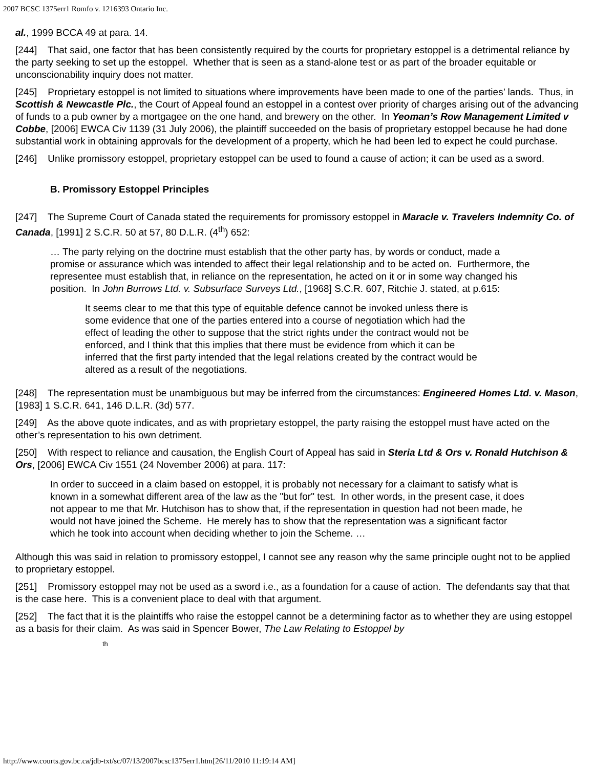2007 BCSC 1375err1 Romfo v. 1216393 Ontario Inc.
al., 1999 BCCA 49 at para. 14.
[244] That said, one factor that has been consistently required by the courts for proprietary estoppel is a detrimental reliance by the party seeking to set up the estoppel. Whether that is seen as a stand-alone test or as part of the broader equitable or unconscionability inquiry does not matter.
[245] Proprietary estoppel is not limited to situations where improvements have been made to one of the parties’ lands. Thus, in Scottish & Newcastle Plc., the Court of Appeal found an estoppel in a contest over priority of charges arising out of the advancing of funds to a pub owner by a mortgagee on the one hand, and brewery on the other. In Yeoman’s Row Management Limited v Cobbe, [2006] EWCA Civ 1139 (31 July 2006), the plaintiff succeeded on the basis of proprietary estoppel because he had done substantial work in obtaining approvals for the development of a property, which he had been led to expect he could purchase.
[246] Unlike promissory estoppel, proprietary estoppel can be used to found a cause of action; it can be used as a sword.
B. Promissory Estoppel Principles
[247] The Supreme Court of Canada stated the requirements for promissory estoppel in Maracle v. Travelers Indemnity Co. of Canada, [1991] 2 S.C.R. 50 at 57, 80 D.L.R. (4<sup>th</sup>) 652:
… The party relying on the doctrine must establish that the other party has, by words or conduct, made a promise or assurance which was intended to affect their legal relationship and to be acted on. Furthermore, the representee must establish that, in reliance on the representation, he acted on it or in some way changed his position. In John Burrows Ltd. v. Subsurface Surveys Ltd., [1968] S.C.R. 607, Ritchie J. stated, at p.615:
It seems clear to me that this type of equitable defence cannot be invoked unless there is some evidence that one of the parties entered into a course of negotiation which had the effect of leading the other to suppose that the strict rights under the contract would not be enforced, and I think that this implies that there must be evidence from which it can be inferred that the first party intended that the legal relations created by the contract would be altered as a result of the negotiations.
[248] The representation must be unambiguous but may be inferred from the circumstances: Engineered Homes Ltd. v. Mason, [1983] 1 S.C.R. 641, 146 D.L.R. (3d) 577.
[249] As the above quote indicates, and as with proprietary estoppel, the party raising the estoppel must have acted on the other’s representation to his own detriment.
[250] With respect to reliance and causation, the English Court of Appeal has said in Steria Ltd & Ors v. Ronald Hutchison & Ors, [2006] EWCA Civ 1551 (24 November 2006) at para. 117:
In order to succeed in a claim based on estoppel, it is probably not necessary for a claimant to satisfy what is known in a somewhat different area of the law as the "but for" test. In other words, in the present case, it does not appear to me that Mr. Hutchison has to show that, if the representation in question had not been made, he would not have joined the Scheme. He merely has to show that the representation was a significant factor which he took into account when deciding whether to join the Scheme. …
Although this was said in relation to promissory estoppel, I cannot see any reason why the same principle ought not to be applied to proprietary estoppel.
[251] Promissory estoppel may not be used as a sword i.e., as a foundation for a cause of action. The defendants say that that is the case here. This is a convenient place to deal with that argument.
[252] The fact that it is the plaintiffs who raise the estoppel cannot be a determining factor as to whether they are using estoppel as a basis for their claim. As was said in Spencer Bower, The Law Relating to Estoppel by
th
http://www.courts.gov.bc.ca/jdb-txt/sc/07/13/2007bcsc1375err1.htm[26/11/2010 11:19:14 AM]